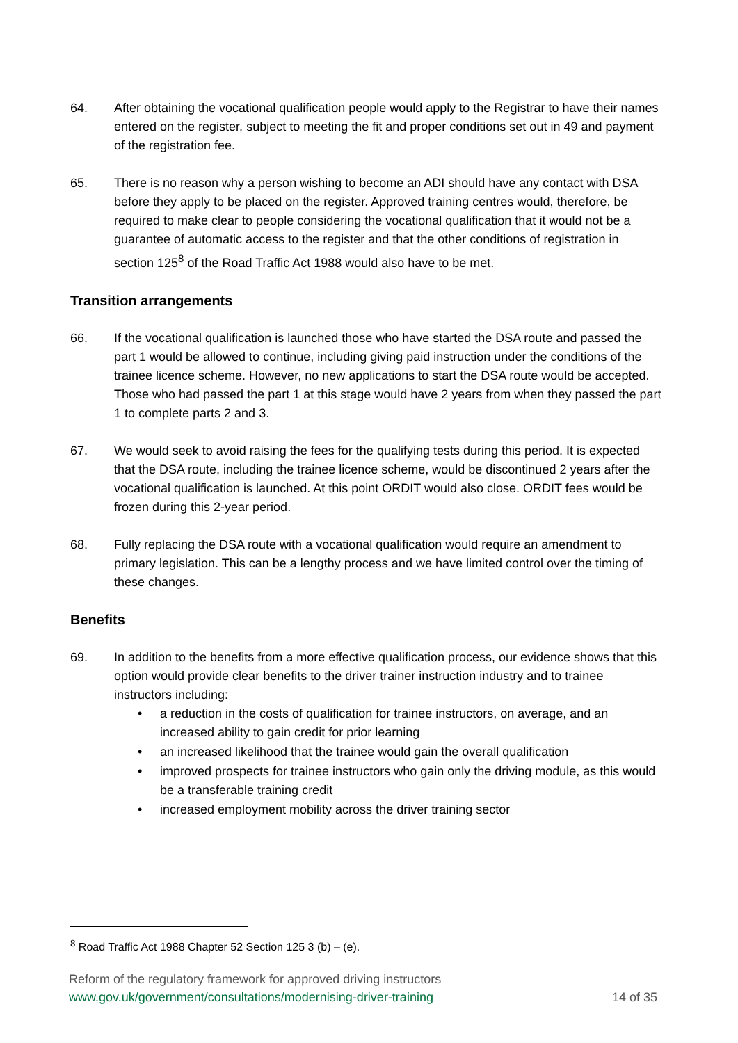64. After obtaining the vocational qualification people would apply to the Registrar to have their names entered on the register, subject to meeting the fit and proper conditions set out in 49 and payment of the registration fee.
65. There is no reason why a person wishing to become an ADI should have any contact with DSA before they apply to be placed on the register. Approved training centres would, therefore, be required to make clear to people considering the vocational qualification that it would not be a guarantee of automatic access to the register and that the other conditions of registration in section 125<sup>8</sup> of the Road Traffic Act 1988 would also have to be met.
Transition arrangements
66. If the vocational qualification is launched those who have started the DSA route and passed the part 1 would be allowed to continue, including giving paid instruction under the conditions of the trainee licence scheme. However, no new applications to start the DSA route would be accepted. Those who had passed the part 1 at this stage would have 2 years from when they passed the part 1 to complete parts 2 and 3.
67. We would seek to avoid raising the fees for the qualifying tests during this period. It is expected that the DSA route, including the trainee licence scheme, would be discontinued 2 years after the vocational qualification is launched. At this point ORDIT would also close. ORDIT fees would be frozen during this 2-year period.
68. Fully replacing the DSA route with a vocational qualification would require an amendment to primary legislation. This can be a lengthy process and we have limited control over the timing of these changes.
Benefits
69. In addition to the benefits from a more effective qualification process, our evidence shows that this option would provide clear benefits to the driver trainer instruction industry and to trainee instructors including:
• a reduction in the costs of qualification for trainee instructors, on average, and an increased ability to gain credit for prior learning
• an increased likelihood that the trainee would gain the overall qualification
• improved prospects for trainee instructors who gain only the driving module, as this would be a transferable training credit
• increased employment mobility across the driver training sector
<sup>8</sup> Road Traffic Act 1988 Chapter 52 Section 125 3 (b) – (e).
Reform of the regulatory framework for approved driving instructors
www.gov.uk/government/consultations/modernising-driver-training 14 of 35